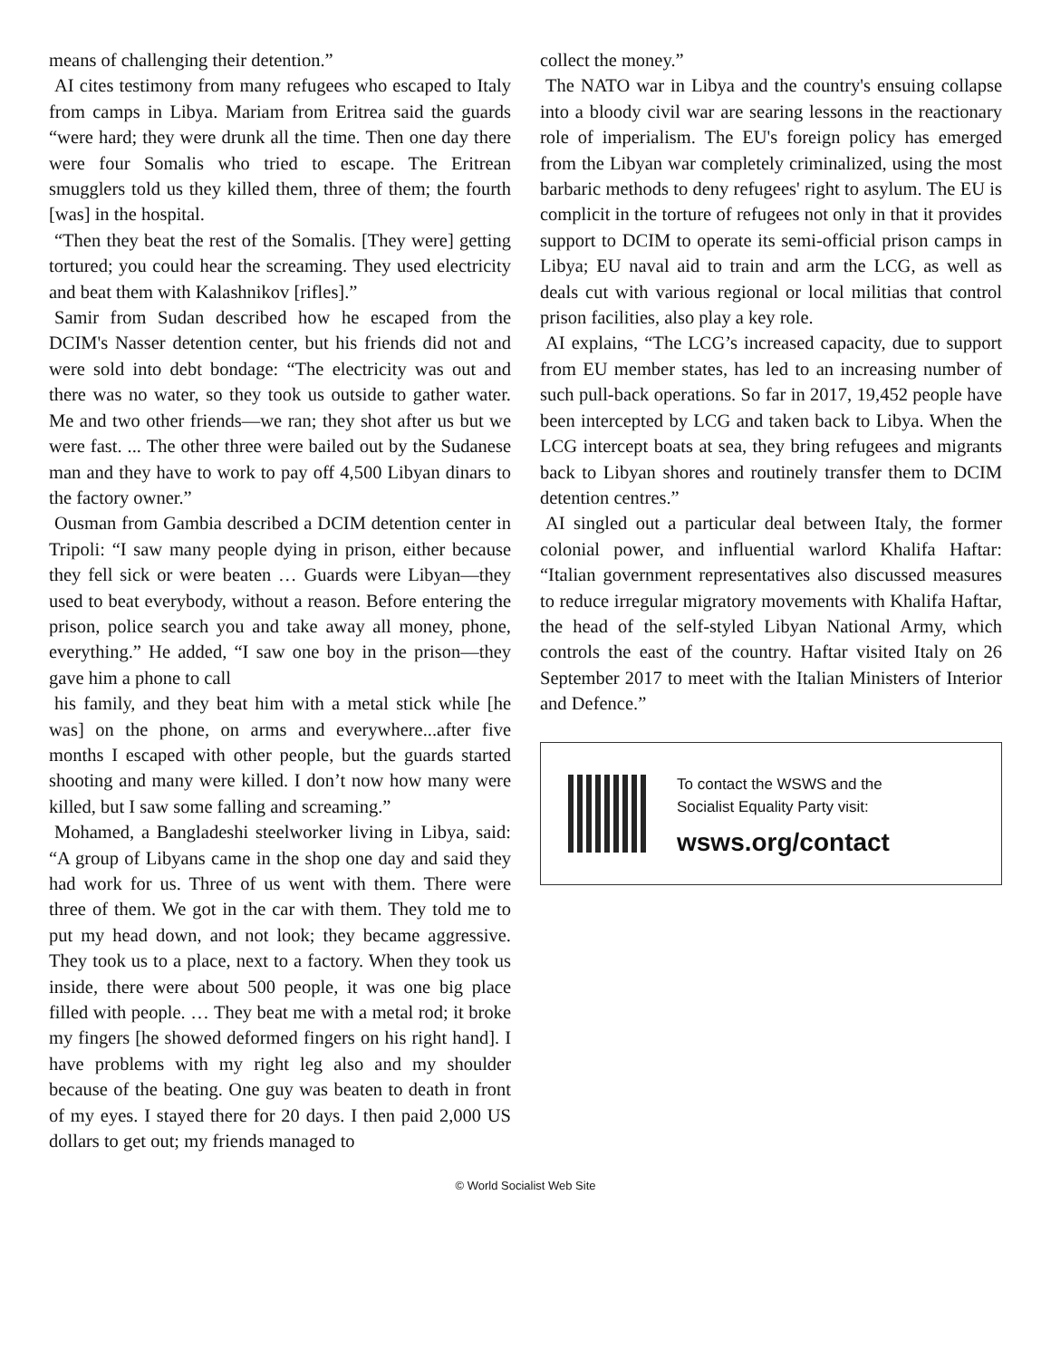means of challenging their detention.”
AI cites testimony from many refugees who escaped to Italy from camps in Libya. Mariam from Eritrea said the guards “were hard; they were drunk all the time. Then one day there were four Somalis who tried to escape. The Eritrean smugglers told us they killed them, three of them; the fourth [was] in the hospital.
“Then they beat the rest of the Somalis. [They were] getting tortured; you could hear the screaming. They used electricity and beat them with Kalashnikov [rifles].”
Samir from Sudan described how he escaped from the DCIM's Nasser detention center, but his friends did not and were sold into debt bondage: “The electricity was out and there was no water, so they took us outside to gather water. Me and two other friends—we ran; they shot after us but we were fast. ... The other three were bailed out by the Sudanese man and they have to work to pay off 4,500 Libyan dinars to the factory owner.”
Ousman from Gambia described a DCIM detention center in Tripoli: “I saw many people dying in prison, either because they fell sick or were beaten … Guards were Libyan—they used to beat everybody, without a reason. Before entering the prison, police search you and take away all money, phone, everything.” He added, “I saw one boy in the prison—they gave him a phone to call
his family, and they beat him with a metal stick while [he was] on the phone, on arms and everywhere...after five months I escaped with other people, but the guards started shooting and many were killed. I don’t now how many were killed, but I saw some falling and screaming.”
Mohamed, a Bangladeshi steelworker living in Libya, said: “A group of Libyans came in the shop one day and said they had work for us. Three of us went with them. There were three of them. We got in the car with them. They told me to put my head down, and not look; they became aggressive. They took us to a place, next to a factory. When they took us inside, there were about 500 people, it was one big place filled with people. … They beat me with a metal rod; it broke my fingers [he showed deformed fingers on his right hand]. I have problems with my right leg also and my shoulder because of the beating. One guy was beaten to death in front of my eyes. I stayed there for 20 days. I then paid 2,000 US dollars to get out; my friends managed to
collect the money.”
The NATO war in Libya and the country's ensuing collapse into a bloody civil war are searing lessons in the reactionary role of imperialism. The EU's foreign policy has emerged from the Libyan war completely criminalized, using the most barbaric methods to deny refugees' right to asylum. The EU is complicit in the torture of refugees not only in that it provides support to DCIM to operate its semi-official prison camps in Libya; EU naval aid to train and arm the LCG, as well as deals cut with various regional or local militias that control prison facilities, also play a key role.
AI explains, “The LCG’s increased capacity, due to support from EU member states, has led to an increasing number of such pull-back operations. So far in 2017, 19,452 people have been intercepted by LCG and taken back to Libya. When the LCG intercept boats at sea, they bring refugees and migrants back to Libyan shores and routinely transfer them to DCIM detention centres.”
AI singled out a particular deal between Italy, the former colonial power, and influential warlord Khalifa Haftar: “Italian government representatives also discussed measures to reduce irregular migratory movements with Khalifa Haftar, the head of the self-styled Libyan National Army, which controls the east of the country. Haftar visited Italy on 26 September 2017 to meet with the Italian Ministers of Interior and Defence.”
To contact the WSWS and the
Socialist Equality Party visit:
wsws.org/contact
© World Socialist Web Site